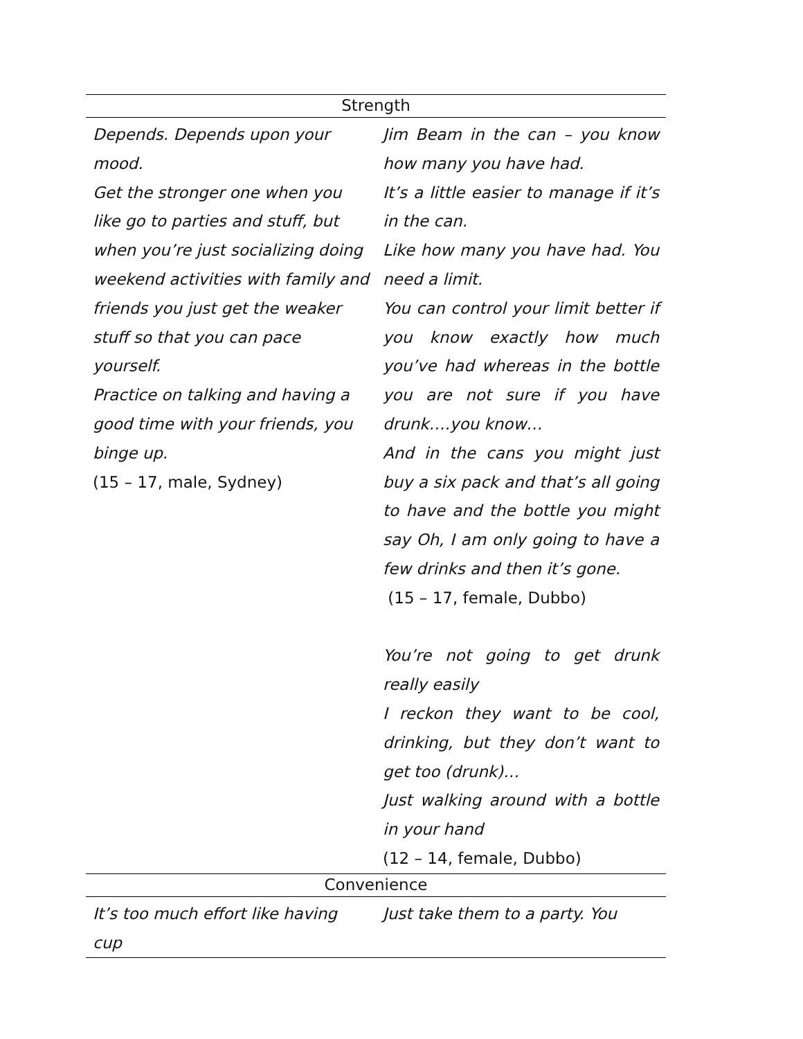| Strength | |
| --- | --- |
| Depends. Depends upon your mood. Get the stronger one when you like go to parties and stuff, but when you’re just socializing doing weekend activities with family and friends you just get the weaker stuff so that you can pace yourself. Practice on talking and having a good time with your friends, you binge up. (15 – 17, male, Sydney) | Jim Beam in the can – you know how many you have had. It’s a little easier to manage if it’s in the can. Like how many you have had. You need a limit. You can control your limit better if you know exactly how much you’ve had whereas in the bottle you are not sure if you have drunk….you know… And in the cans you might just buy a six pack and that’s all going to have and the bottle you might say Oh, I am only going to have a few drinks and then it’s gone. (15 – 17, female, Dubbo) You’re not going to get drunk really easily I reckon they want to be cool, drinking, but they don’t want to get too (drunk)… Just walking around with a bottle in your hand (12 – 14, female, Dubbo) |
| Convenience | |
| It’s too much effort like having cup | Just take them to a party. You |